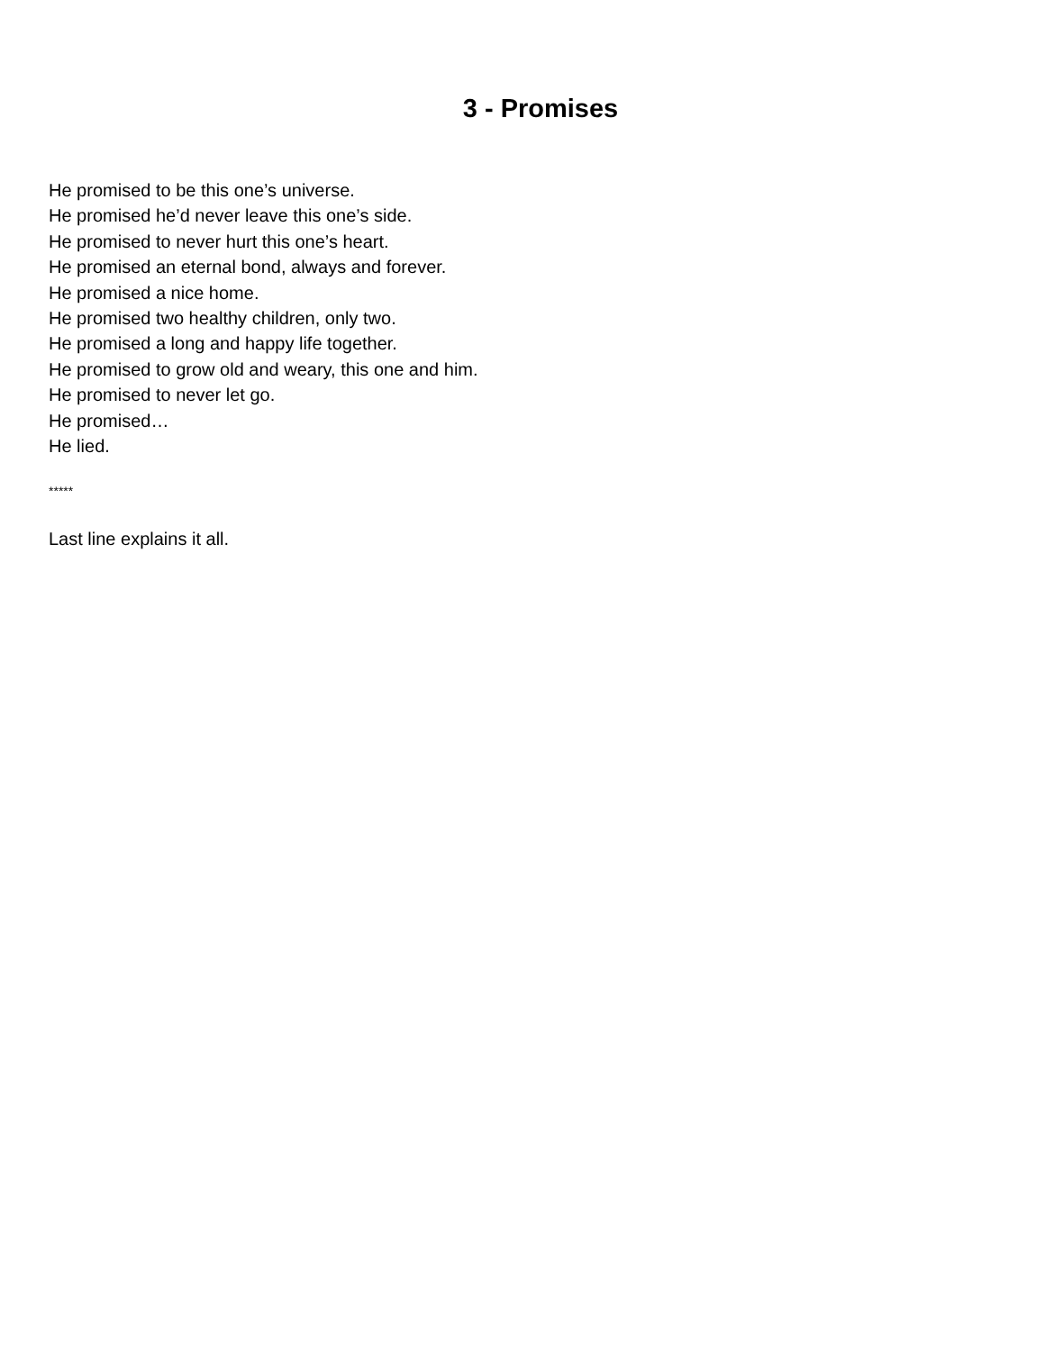3 - Promises
He promised to be this one’s universe.
He promised he’d never leave this one’s side.
He promised to never hurt this one’s heart.
He promised an eternal bond, always and forever.
He promised a nice home.
He promised two healthy children, only two.
He promised a long and happy life together.
He promised to grow old and weary, this one and him.
He promised to never let go.
He promised…
He lied.
*****
Last line explains it all.